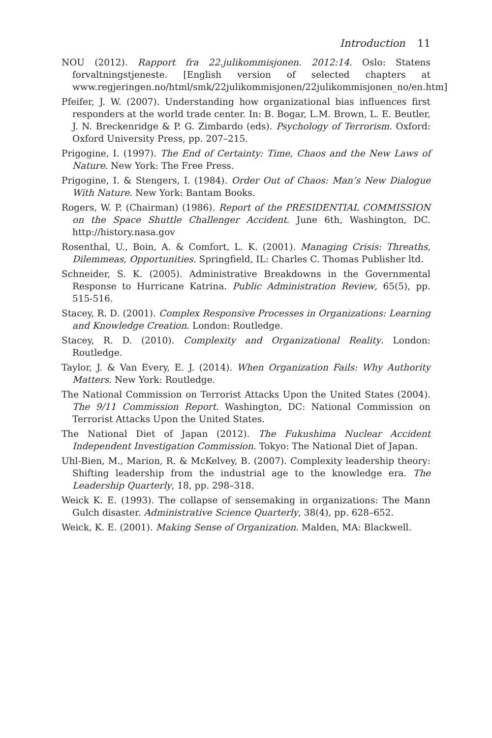Introduction 11
NOU (2012). Rapport fra 22.julikommisjonen. 2012:14. Oslo: Statens forvaltningstjeneste. [English version of selected chapters at www.regjeringen.no/html/smk/22julikommisjonen/22julikommisjonen_no/en.htm]
Pfeifer, J. W. (2007). Understanding how organizational bias influences first responders at the world trade center. In: B. Bogar, L.M. Brown, L. E. Beutler, J. N. Breckenridge & P. G. Zimbardo (eds). Psychology of Terrorism. Oxford: Oxford University Press, pp. 207–215.
Prigogine, I. (1997). The End of Certainty: Time, Chaos and the New Laws of Nature. New York: The Free Press.
Prigogine, I. & Stengers, I. (1984). Order Out of Chaos: Man’s New Dialogue With Nature. New York: Bantam Books.
Rogers, W. P. (Chairman) (1986). Report of the PRESIDENTIAL COMMISSION on the Space Shuttle Challenger Accident. June 6th, Washington, DC. http://history.nasa.gov
Rosenthal, U., Boin, A. & Comfort, L. K. (2001). Managing Crisis: Threaths, Dilemmeas, Opportunities. Springfield, IL: Charles C. Thomas Publisher ltd.
Schneider, S. K. (2005). Administrative Breakdowns in the Governmental Response to Hurricane Katrina. Public Administration Review, 65(5), pp. 515-516.
Stacey, R. D. (2001). Complex Responsive Processes in Organizations: Learning and Knowledge Creation. London: Routledge.
Stacey, R. D. (2010). Complexity and Organizational Reality. London: Routledge.
Taylor, J. & Van Every, E. J. (2014). When Organization Fails: Why Authority Matters. New York: Routledge.
The National Commission on Terrorist Attacks Upon the United States (2004). The 9/11 Commission Report. Washington, DC: National Commission on Terrorist Attacks Upon the United States.
The National Diet of Japan (2012). The Fukushima Nuclear Accident Independent Investigation Commission. Tokyo: The National Diet of Japan.
Uhl-Bien, M., Marion, R. & McKelvey, B. (2007). Complexity leadership theory: Shifting leadership from the industrial age to the knowledge era. The Leadership Quarterly, 18, pp. 298–318.
Weick K. E. (1993). The collapse of sensemaking in organizations: The Mann Gulch disaster. Administrative Science Quarterly, 38(4), pp. 628–652.
Weick, K. E. (2001). Making Sense of Organization. Malden, MA: Blackwell.